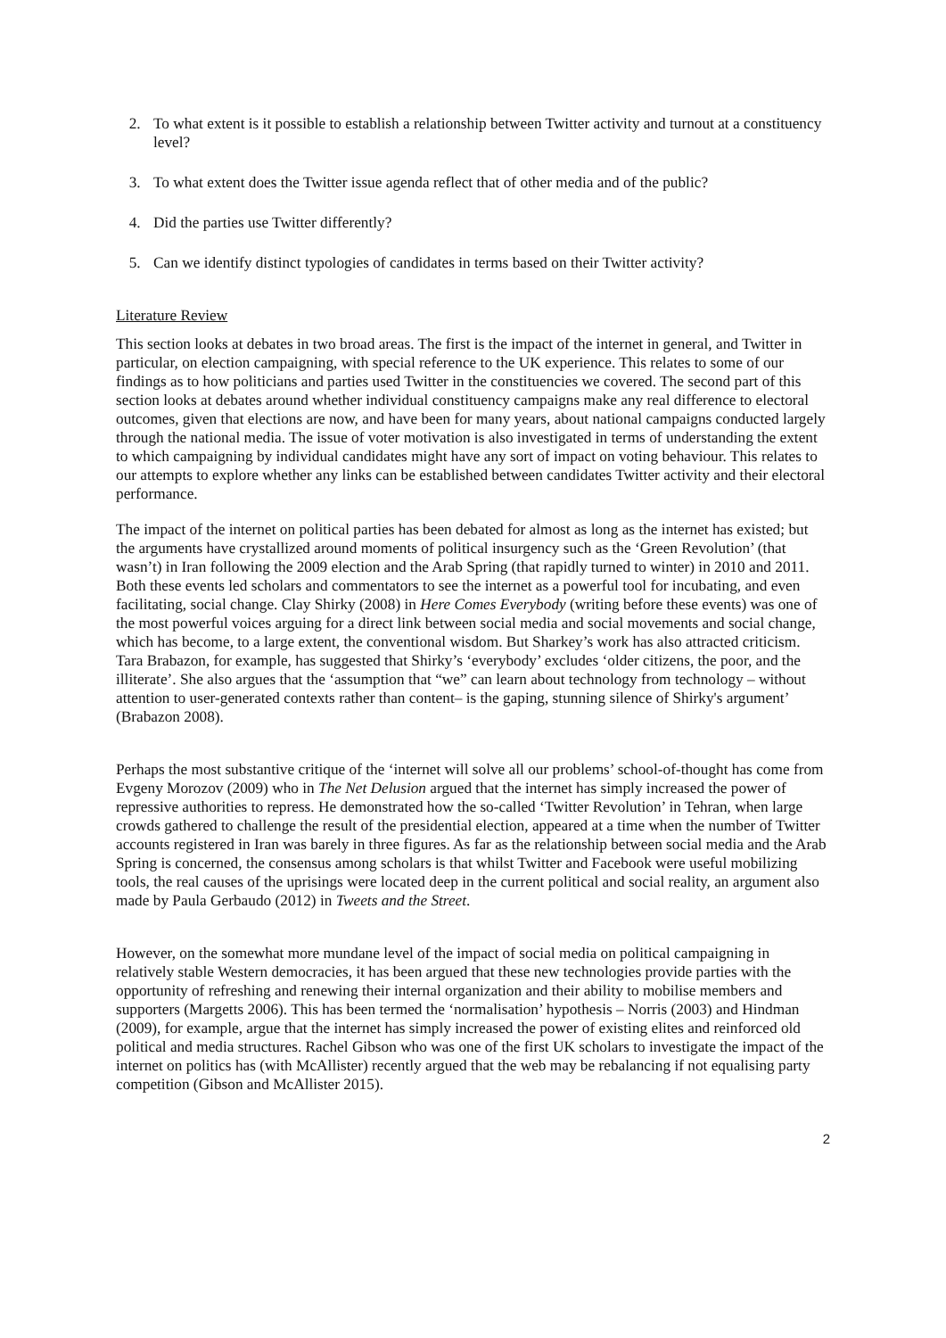2. To what extent is it possible to establish a relationship between Twitter activity and turnout at a constituency level?
3. To what extent does the Twitter issue agenda reflect that of other media and of the public?
4. Did the parties use Twitter differently?
5. Can we identify distinct typologies of candidates in terms based on their Twitter activity?
Literature Review
This section looks at debates in two broad areas. The first is the impact of the internet in general, and Twitter in particular, on election campaigning, with special reference to the UK experience. This relates to some of our findings as to how politicians and parties used Twitter in the constituencies we covered. The second part of this section looks at debates around whether individual constituency campaigns make any real difference to electoral outcomes, given that elections are now, and have been for many years, about national campaigns conducted largely through the national media. The issue of voter motivation is also investigated in terms of understanding the extent to which campaigning by individual candidates might have any sort of impact on voting behaviour. This relates to our attempts to explore whether any links can be established between candidates Twitter activity and their electoral performance.
The impact of the internet on political parties has been debated for almost as long as the internet has existed; but the arguments have crystallized around moments of political insurgency such as the ‘Green Revolution’ (that wasn’t) in Iran following the 2009 election and the Arab Spring (that rapidly turned to winter) in 2010 and 2011. Both these events led scholars and commentators to see the internet as a powerful tool for incubating, and even facilitating, social change. Clay Shirky (2008) in Here Comes Everybody (writing before these events) was one of the most powerful voices arguing for a direct link between social media and social movements and social change, which has become, to a large extent, the conventional wisdom. But Sharkey’s work has also attracted criticism. Tara Brabazon, for example, has suggested that Shirky’s ‘everybody’ excludes ‘older citizens, the poor, and the illiterate’. She also argues that the ‘assumption that “we” can learn about technology from technology – without attention to user-generated contexts rather than content– is the gaping, stunning silence of Shirky's argument’ (Brabazon 2008).
Perhaps the most substantive critique of the ‘internet will solve all our problems’ school-of-thought has come from Evgeny Morozov (2009) who in The Net Delusion argued that the internet has simply increased the power of repressive authorities to repress. He demonstrated how the so-called ‘Twitter Revolution’ in Tehran, when large crowds gathered to challenge the result of the presidential election, appeared at a time when the number of Twitter accounts registered in Iran was barely in three figures. As far as the relationship between social media and the Arab Spring is concerned, the consensus among scholars is that whilst Twitter and Facebook were useful mobilizing tools, the real causes of the uprisings were located deep in the current political and social reality, an argument also made by Paula Gerbaudo (2012) in Tweets and the Street.
However, on the somewhat more mundane level of the impact of social media on political campaigning in relatively stable Western democracies, it has been argued that these new technologies provide parties with the opportunity of refreshing and renewing their internal organization and their ability to mobilise members and supporters (Margetts 2006). This has been termed the ‘normalisation’ hypothesis – Norris (2003) and Hindman (2009), for example, argue that the internet has simply increased the power of existing elites and reinforced old political and media structures. Rachel Gibson who was one of the first UK scholars to investigate the impact of the internet on politics has (with McAllister) recently argued that the web may be rebalancing if not equalising party competition (Gibson and McAllister 2015).
2